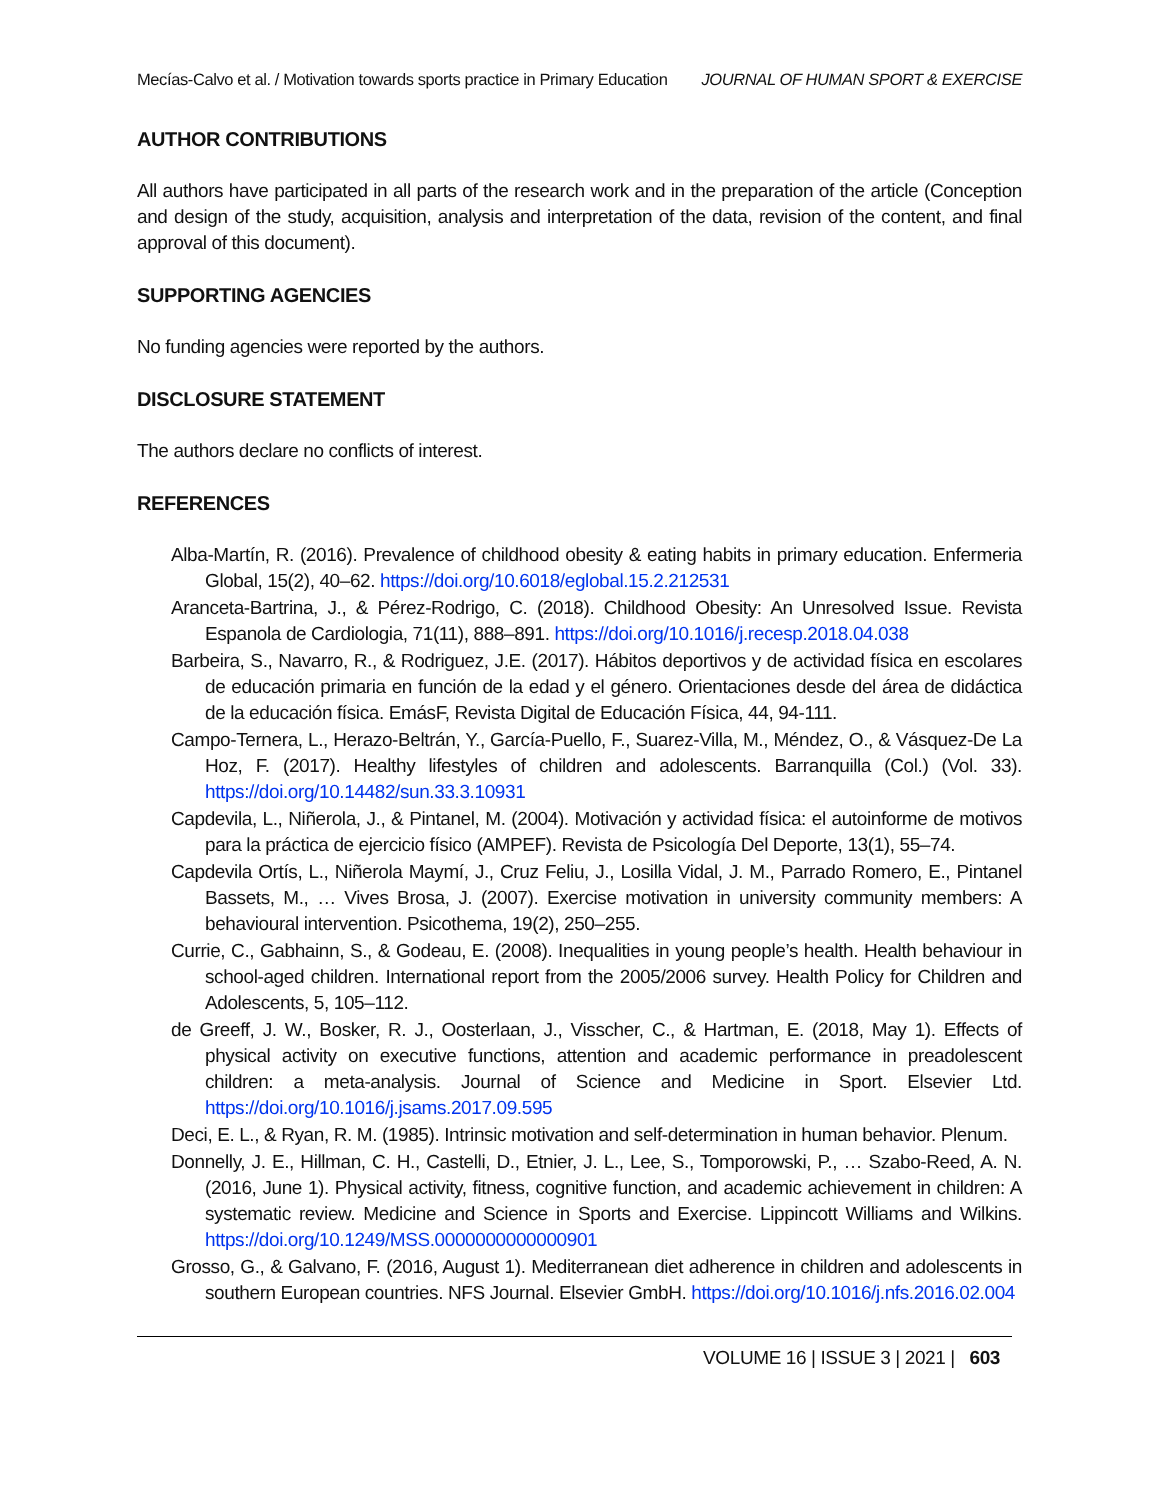Mecías-Calvo et al. / Motivation towards sports practice in Primary Education JOURNAL OF HUMAN SPORT & EXERCISE
AUTHOR CONTRIBUTIONS
All authors have participated in all parts of the research work and in the preparation of the article (Conception and design of the study, acquisition, analysis and interpretation of the data, revision of the content, and final approval of this document).
SUPPORTING AGENCIES
No funding agencies were reported by the authors.
DISCLOSURE STATEMENT
The authors declare no conflicts of interest.
REFERENCES
Alba-Martín, R. (2016). Prevalence of childhood obesity & eating habits in primary education. Enfermeria Global, 15(2), 40–62. https://doi.org/10.6018/eglobal.15.2.212531
Aranceta-Bartrina, J., & Pérez-Rodrigo, C. (2018). Childhood Obesity: An Unresolved Issue. Revista Espanola de Cardiologia, 71(11), 888–891. https://doi.org/10.1016/j.recesp.2018.04.038
Barbeira, S., Navarro, R., & Rodriguez, J.E. (2017). Hábitos deportivos y de actividad física en escolares de educación primaria en función de la edad y el género. Orientaciones desde del área de didáctica de la educación física. EmásF, Revista Digital de Educación Física, 44, 94-111.
Campo-Ternera, L., Herazo-Beltrán, Y., García-Puello, F., Suarez-Villa, M., Méndez, O., & Vásquez-De La Hoz, F. (2017). Healthy lifestyles of children and adolescents. Barranquilla (Col.) (Vol. 33). https://doi.org/10.14482/sun.33.3.10931
Capdevila, L., Niñerola, J., & Pintanel, M. (2004). Motivación y actividad física: el autoinforme de motivos para la práctica de ejercicio físico (AMPEF). Revista de Psicología Del Deporte, 13(1), 55–74.
Capdevila Ortís, L., Niñerola Maymí, J., Cruz Feliu, J., Losilla Vidal, J. M., Parrado Romero, E., Pintanel Bassets, M., … Vives Brosa, J. (2007). Exercise motivation in university community members: A behavioural intervention. Psicothema, 19(2), 250–255.
Currie, C., Gabhainn, S., & Godeau, E. (2008). Inequalities in young people’s health. Health behaviour in school-aged children. International report from the 2005/2006 survey. Health Policy for Children and Adolescents, 5, 105–112.
de Greeff, J. W., Bosker, R. J., Oosterlaan, J., Visscher, C., & Hartman, E. (2018, May 1). Effects of physical activity on executive functions, attention and academic performance in preadolescent children: a meta-analysis. Journal of Science and Medicine in Sport. Elsevier Ltd. https://doi.org/10.1016/j.jsams.2017.09.595
Deci, E. L., & Ryan, R. M. (1985). Intrinsic motivation and self-determination in human behavior. Plenum.
Donnelly, J. E., Hillman, C. H., Castelli, D., Etnier, J. L., Lee, S., Tomporowski, P., … Szabo-Reed, A. N. (2016, June 1). Physical activity, fitness, cognitive function, and academic achievement in children: A systematic review. Medicine and Science in Sports and Exercise. Lippincott Williams and Wilkins. https://doi.org/10.1249/MSS.0000000000000901
Grosso, G., & Galvano, F. (2016, August 1). Mediterranean diet adherence in children and adolescents in southern European countries. NFS Journal. Elsevier GmbH. https://doi.org/10.1016/j.nfs.2016.02.004
VOLUME 16 | ISSUE 3 | 2021 | 603